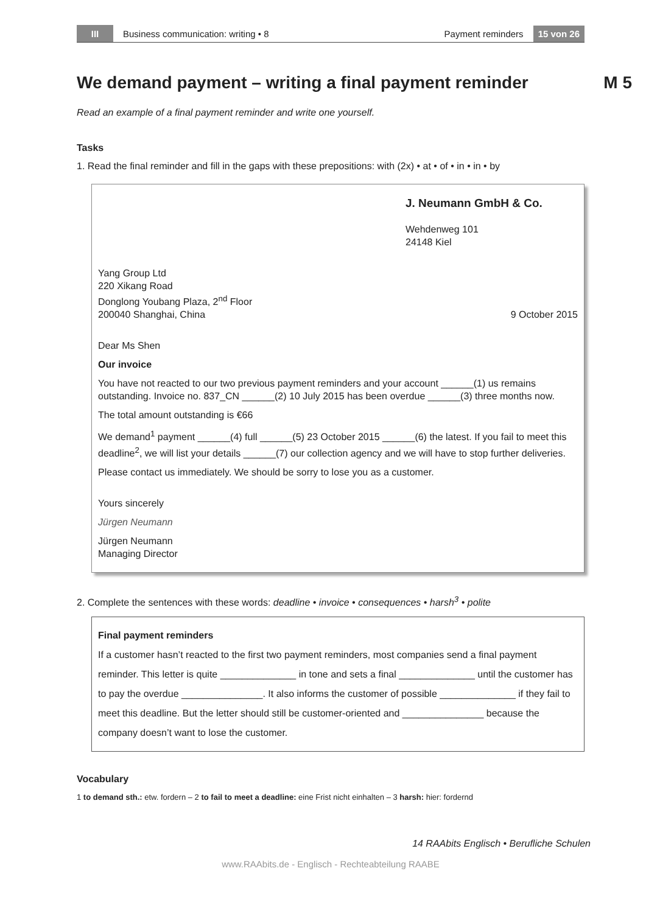III Business communication: writing • 8 Payment reminders 15 von 26
We demand payment – writing a final payment reminder M 5
Read an example of a final payment reminder and write one yourself.
Tasks
1. Read the final reminder and fill in the gaps with these prepositions: with (2x) • at • of • in • in • by
J. Neumann GmbH & Co.
Wehdenweg 101
24148 Kiel
Yang Group Ltd
220 Xikang Road
Donglong Youbang Plaza, 2<sup>nd</sup> Floor
200040 Shanghai, China 9 October 2015
Dear Ms Shen
Our invoice
You have not reacted to our two previous payment reminders and your account ______(1) us remains outstanding. Invoice no. 837_CN ______(2) 10 July 2015 has been overdue ______(3) three months now.
The total amount outstanding is €66
We demand<sup>1</sup> payment ______(4) full ______(5) 23 October 2015 ______(6) the latest. If you fail to meet this deadline<sup>2</sup>, we will list your details ______(7) our collection agency and we will have to stop further deliveries.
Please contact us immediately. We should be sorry to lose you as a customer.
Yours sincerely
Jürgen Neumann
Jürgen Neumann
Managing Director
2. Complete the sentences with these words: deadline • invoice • consequences • harsh<sup>3</sup> • polite
Final payment reminders
If a customer hasn’t reacted to the first two payment reminders, most companies send a final payment reminder. This letter is quite ______________ in tone and sets a final ______________ until the customer has to pay the overdue _______________. It also informs the customer of possible ______________ if they fail to meet this deadline. But the letter should still be customer-oriented and _______________ because the company doesn’t want to lose the customer.
Vocabulary
1 to demand sth.: etw. fordern – 2 to fail to meet a deadline: eine Frist nicht einhalten – 3 harsh: hier: fordernd
14 RAAbits Englisch • Berufliche Schulen
www.RAAbits.de - Englisch - Rechteabteilung RAABE